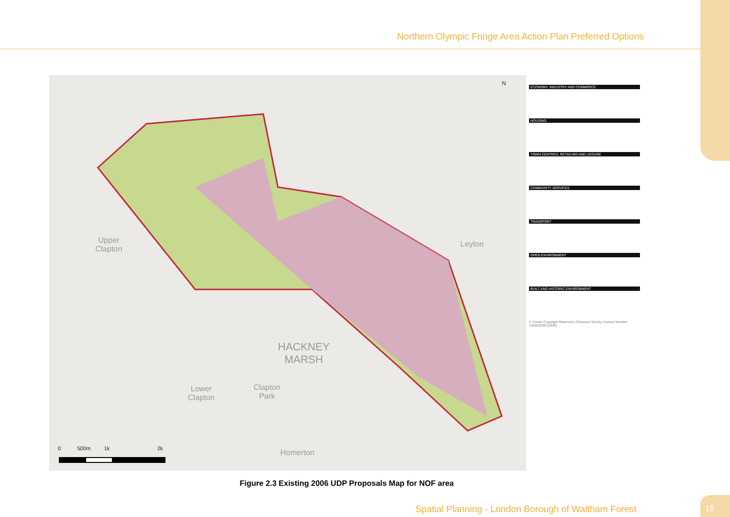Northern Olympic Fringe Area Action Plan Preferred Options
Upper
Clapton
Leyton
HACKNEY
MARSH
Lower
Clapton
Clapton
Park
Homerton
N
0 500m 1k 2k
ECONOMY, INDUSTRY AND COMMERCE
HOUSING
TOWN CENTRES, RETAILING AND LEISURE
COMMUNITY SERVICES
TRANSPORT
OPEN ENVIRONMENT
BUILT AND HISTORIC ENVIRONMENT
© Crown Copyright Reserved. Ordnance Survey Licence Number 100024328 (2009)
Figure 2.3 Existing 2006 UDP Proposals Map for NOF area
Spatial Planning - London Borough of Waltham Forest
15